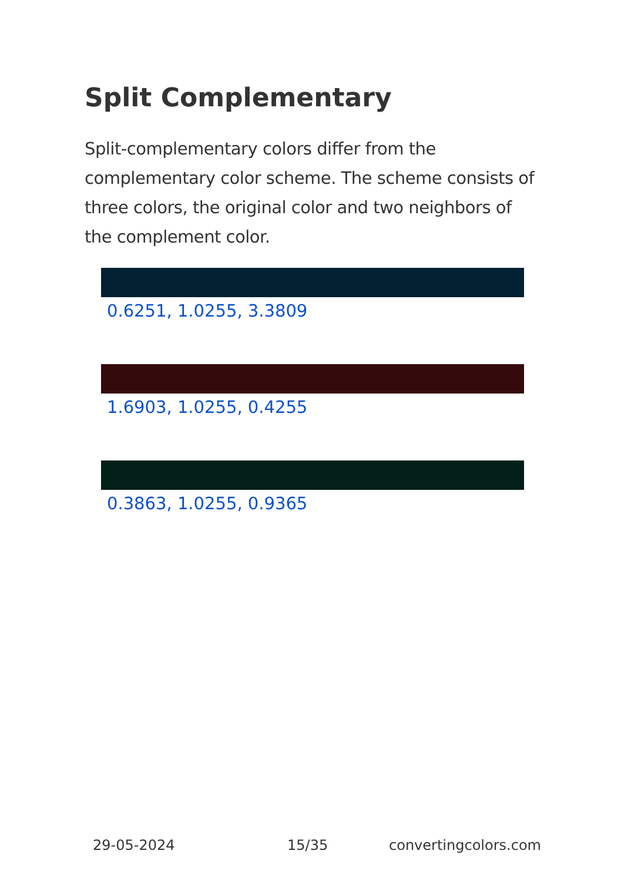Split Complementary
Split-complementary colors differ from the complementary color scheme. The scheme consists of three colors, the original color and two neighbors of the complement color.
0.6251, 1.0255, 3.3809
1.6903, 1.0255, 0.4255
0.3863, 1.0255, 0.9365
29-05-2024 15/35 convertingcolors.com